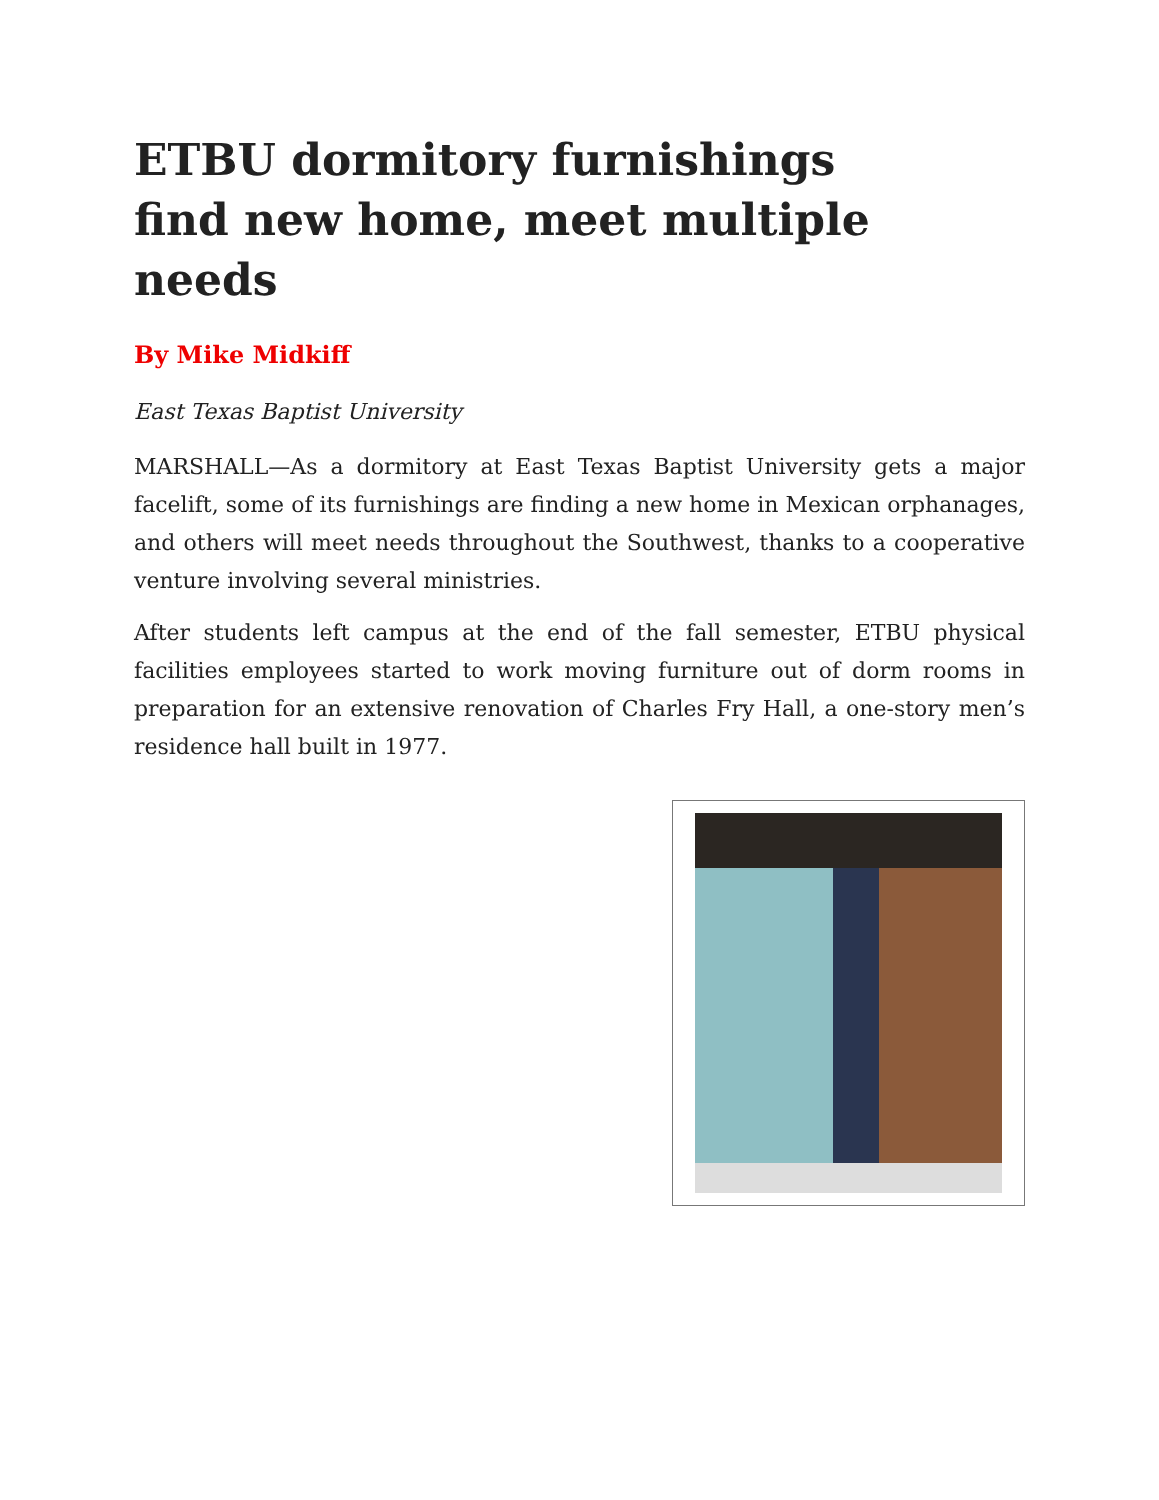ETBU dormitory furnishings find new home, meet multiple needs
By Mike Midkiff
East Texas Baptist University
MARSHALL—As a dormitory at East Texas Baptist University gets a major facelift, some of its furnishings are finding a new home in Mexican orphanages, and others will meet needs throughout the Southwest, thanks to a cooperative venture involving several ministries.
After students left campus at the end of the fall semester, ETBU physical facilities employees started to work moving furniture out of dorm rooms in preparation for an extensive renovation of Charles Fry Hall, a one-story men’s residence hall built in 1977.